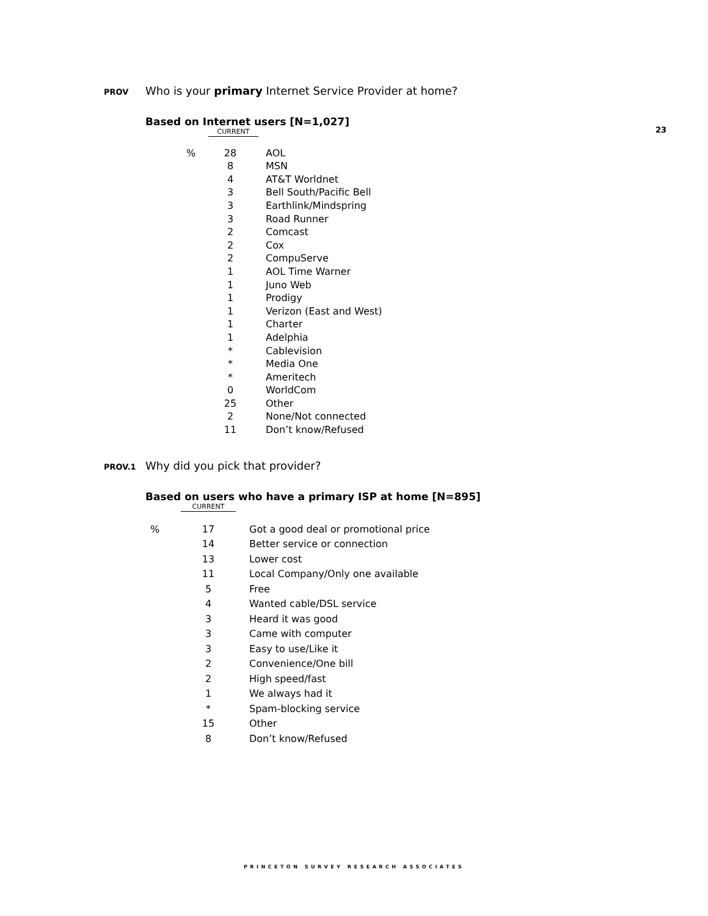PROV Who is your primary Internet Service Provider at home?
Based on Internet users [N=1,027]
| | CURRENT | |
| % | 28 | AOL |
| | 8 | MSN |
| | 4 | AT&T Worldnet |
| | 3 | Bell South/Pacific Bell |
| | 3 | Earthlink/Mindspring |
| | 3 | Road Runner |
| | 2 | Comcast |
| | 2 | Cox |
| | 2 | CompuServe |
| | 1 | AOL Time Warner |
| | 1 | Juno Web |
| | 1 | Prodigy |
| | 1 | Verizon (East and West) |
| | 1 | Charter |
| | 1 | Adelphia |
| | * | Cablevision |
| | * | Media One |
| | * | Ameritech |
| | 0 | WorldCom |
| | 25 | Other |
| | 2 | None/Not connected |
| | 11 | Don’t know/Refused |
23
PROV.1 Why did you pick that provider?
Based on users who have a primary ISP at home [N=895]
| | CURRENT | |
| % | 17 | Got a good deal or promotional price |
| | 14 | Better service or connection |
| | 13 | Lower cost |
| | 11 | Local Company/Only one available |
| | 5 | Free |
| | 4 | Wanted cable/DSL service |
| | 3 | Heard it was good |
| | 3 | Came with computer |
| | 3 | Easy to use/Like it |
| | 2 | Convenience/One bill |
| | 2 | High speed/fast |
| | 1 | We always had it |
| | * | Spam-blocking service |
| | 15 | Other |
| | 8 | Don’t know/Refused |
PRINCETON SURVEY RESEARCH ASSOCIATES